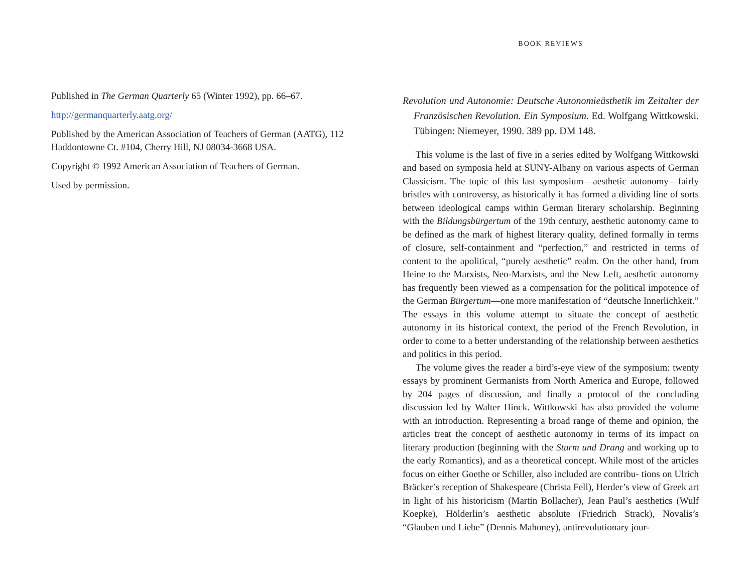Published in The German Quarterly 65 (Winter 1992), pp. 66–67.
http://germanquarterly.aatg.org/
Published by the American Association of Teachers of German (AATG), 112 Haddontowne Ct. #104, Cherry Hill, NJ 08034-3668 USA.
Copyright © 1992 American Association of Teachers of German.
Used by permission.
BOOK REVIEWS
Revolution und Autonomie: Deutsche Autonomieästhetik im Zeitalter der Französischen Revolution. Ein Symposium. Ed. Wolfgang Wittkowski. Tübingen: Niemeyer, 1990. 389 pp. DM 148.
This volume is the last of five in a series edited by Wolfgang Wittkowski and based on symposia held at SUNY-Albany on various aspects of German Classicism. The topic of this last symposium—aesthetic autonomy—fairly bristles with controversy, as historically it has formed a dividing line of sorts between ideological camps within German literary scholarship. Beginning with the Bildungsbürgertum of the 19th century, aesthetic autonomy came to be defined as the mark of highest literary quality, defined formally in terms of closure, self-containment and “perfection,” and restricted in terms of content to the apolitical, “purely aesthetic” realm. On the other hand, from Heine to the Marxists, Neo-Marxists, and the New Left, aesthetic autonomy has frequently been viewed as a compensation for the political impotence of the German Bürgertum—one more manifestation of “deutsche Innerlichkeit.” The essays in this volume attempt to situate the concept of aesthetic autonomy in its historical context, the period of the French Revolution, in order to come to a better understanding of the relationship between aesthetics and politics in this period.
The volume gives the reader a bird’s-eye view of the symposium: twenty essays by prominent Germanists from North America and Europe, followed by 204 pages of discussion, and finally a protocol of the concluding discussion led by Walter Hinck. Wittkowski has also provided the volume with an introduction. Representing a broad range of theme and opinion, the articles treat the concept of aesthetic autonomy in terms of its impact on literary production (beginning with the Sturm und Drang and working up to the early Romantics), and as a theoretical concept. While most of the articles focus on either Goethe or Schiller, also included are contribu- tions on Ulrich Bräcker’s reception of Shakespeare (Christa Fell), Herder’s view of Greek art in light of his historicism (Martin Bollacher), Jean Paul’s aesthetics (Wulf Koepke), Hölderlin’s aesthetic absolute (Friedrich Strack), Novalis’s “Glauben und Liebe” (Dennis Mahoney), antirevolutionary jour-